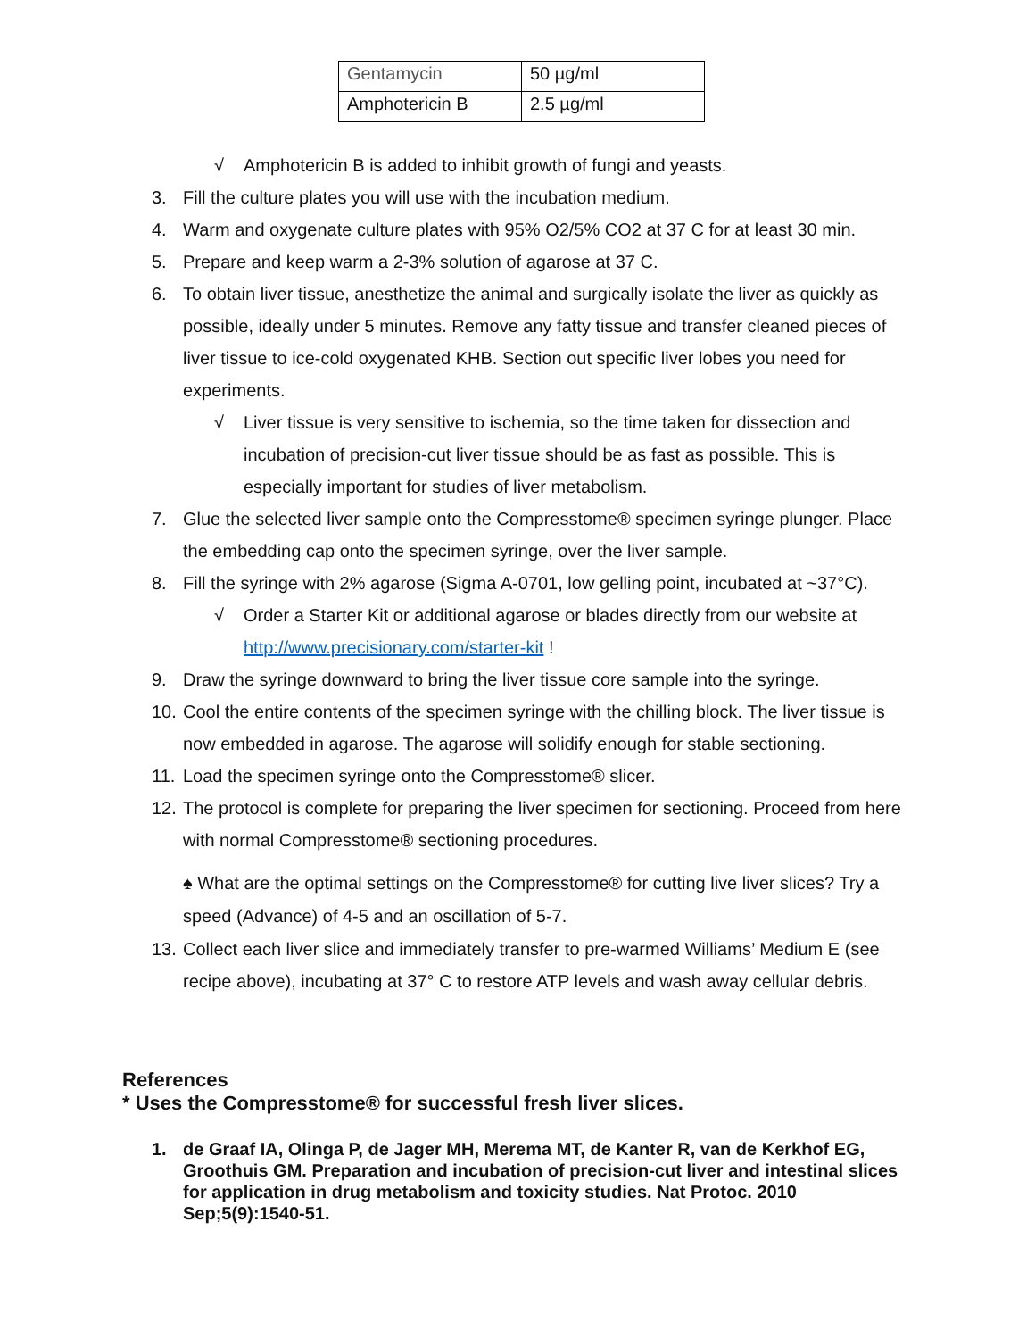| Gentamycin | 50 µg/ml |
| Amphotericin B | 2.5 µg/ml |
√ Amphotericin B is added to inhibit growth of fungi and yeasts.
3. Fill the culture plates you will use with the incubation medium.
4. Warm and oxygenate culture plates with 95% O2/5% CO2 at 37 C for at least 30 min.
5. Prepare and keep warm a 2-3% solution of agarose at 37 C.
6. To obtain liver tissue, anesthetize the animal and surgically isolate the liver as quickly as possible, ideally under 5 minutes. Remove any fatty tissue and transfer cleaned pieces of liver tissue to ice-cold oxygenated KHB. Section out specific liver lobes you need for experiments.
√ Liver tissue is very sensitive to ischemia, so the time taken for dissection and incubation of precision-cut liver tissue should be as fast as possible. This is especially important for studies of liver metabolism.
7. Glue the selected liver sample onto the Compresstome® specimen syringe plunger. Place the embedding cap onto the specimen syringe, over the liver sample.
8. Fill the syringe with 2% agarose (Sigma A-0701, low gelling point, incubated at ~37°C).
√ Order a Starter Kit or additional agarose or blades directly from our website at http://www.precisionary.com/starter-kit !
9. Draw the syringe downward to bring the liver tissue core sample into the syringe.
10. Cool the entire contents of the specimen syringe with the chilling block. The liver tissue is now embedded in agarose. The agarose will solidify enough for stable sectioning.
11. Load the specimen syringe onto the Compresstome® slicer.
12. The protocol is complete for preparing the liver specimen for sectioning. Proceed from here with normal Compresstome® sectioning procedures.
♠ What are the optimal settings on the Compresstome® for cutting live liver slices? Try a speed (Advance) of 4-5 and an oscillation of 5-7.
13. Collect each liver slice and immediately transfer to pre-warmed Williams’ Medium E (see recipe above), incubating at 37° C to restore ATP levels and wash away cellular debris.
References
* Uses the Compresstome® for successful fresh liver slices.
1. de Graaf IA, Olinga P, de Jager MH, Merema MT, de Kanter R, van de Kerkhof EG, Groothuis GM. Preparation and incubation of precision-cut liver and intestinal slices for application in drug metabolism and toxicity studies. Nat Protoc. 2010 Sep;5(9):1540-51.